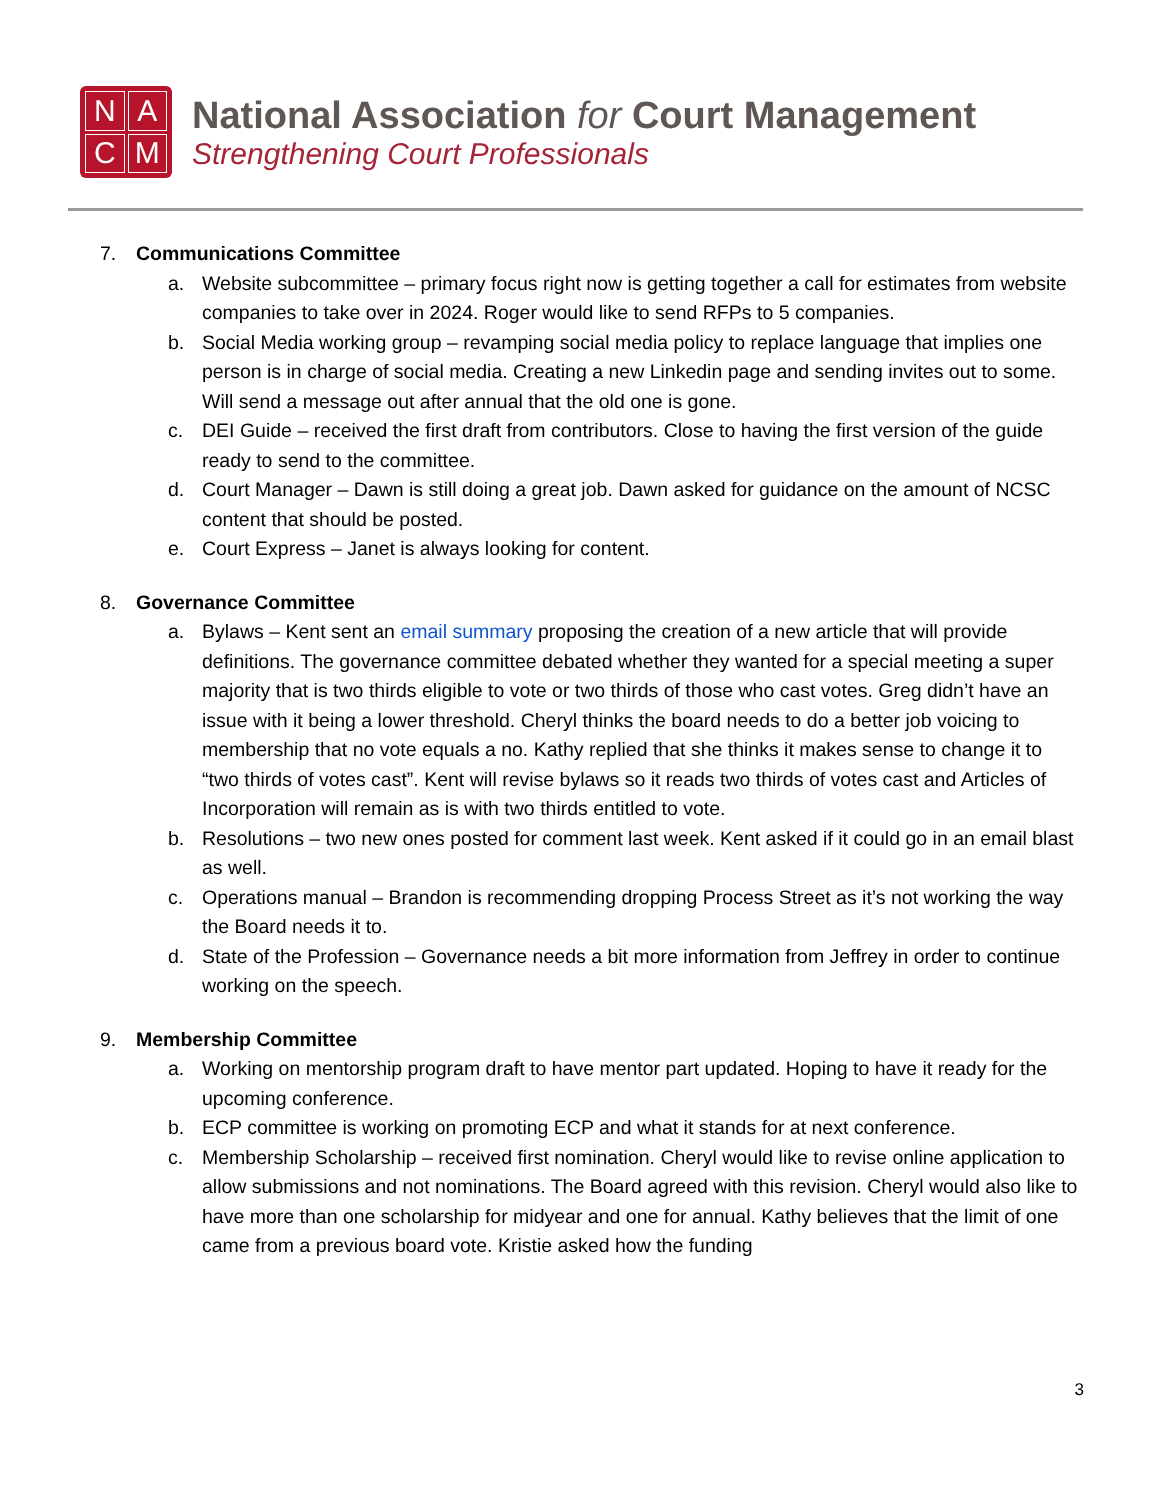NACM
National Association for Court Management
Strengthening Court Professionals
7. Communications Committee
a. Website subcommittee – primary focus right now is getting together a call for estimates from website companies to take over in 2024. Roger would like to send RFPs to 5 companies.
b. Social Media working group – revamping social media policy to replace language that implies one person is in charge of social media. Creating a new Linkedin page and sending invites out to some. Will send a message out after annual that the old one is gone.
c. DEI Guide – received the first draft from contributors. Close to having the first version of the guide ready to send to the committee.
d. Court Manager – Dawn is still doing a great job. Dawn asked for guidance on the amount of NCSC content that should be posted.
e. Court Express – Janet is always looking for content.
8. Governance Committee
a. Bylaws – Kent sent an email summary proposing the creation of a new article that will provide definitions. The governance committee debated whether they wanted for a special meeting a super majority that is two thirds eligible to vote or two thirds of those who cast votes. Greg didn’t have an issue with it being a lower threshold. Cheryl thinks the board needs to do a better job voicing to membership that no vote equals a no. Kathy replied that she thinks it makes sense to change it to “two thirds of votes cast”. Kent will revise bylaws so it reads two thirds of votes cast and Articles of Incorporation will remain as is with two thirds entitled to vote.
b. Resolutions – two new ones posted for comment last week. Kent asked if it could go in an email blast as well.
c. Operations manual – Brandon is recommending dropping Process Street as it’s not working the way the Board needs it to.
d. State of the Profession – Governance needs a bit more information from Jeffrey in order to continue working on the speech.
9. Membership Committee
a. Working on mentorship program draft to have mentor part updated. Hoping to have it ready for the upcoming conference.
b. ECP committee is working on promoting ECP and what it stands for at next conference.
c. Membership Scholarship – received first nomination. Cheryl would like to revise online application to allow submissions and not nominations. The Board agreed with this revision. Cheryl would also like to have more than one scholarship for midyear and one for annual. Kathy believes that the limit of one came from a previous board vote. Kristie asked how the funding
3